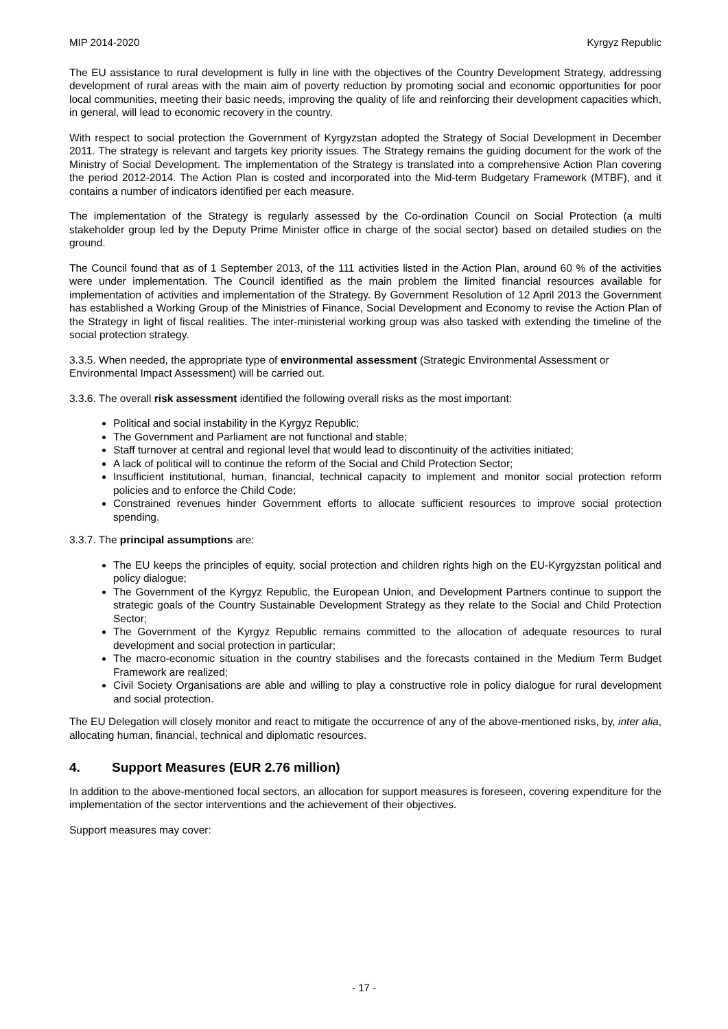MIP 2014-2020 Kyrgyz Republic
The EU assistance to rural development is fully in line with the objectives of the Country Development Strategy, addressing development of rural areas with the main aim of poverty reduction by promoting social and economic opportunities for poor local communities, meeting their basic needs, improving the quality of life and reinforcing their development capacities which, in general, will lead to economic recovery in the country.
With respect to social protection the Government of Kyrgyzstan adopted the Strategy of Social Development in December 2011. The strategy is relevant and targets key priority issues. The Strategy remains the guiding document for the work of the Ministry of Social Development. The implementation of the Strategy is translated into a comprehensive Action Plan covering the period 2012-2014. The Action Plan is costed and incorporated into the Mid-term Budgetary Framework (MTBF), and it contains a number of indicators identified per each measure.
The implementation of the Strategy is regularly assessed by the Co-ordination Council on Social Protection (a multi stakeholder group led by the Deputy Prime Minister office in charge of the social sector) based on detailed studies on the ground.
The Council found that as of 1 September 2013, of the 111 activities listed in the Action Plan, around 60 % of the activities were under implementation. The Council identified as the main problem the limited financial resources available for implementation of activities and implementation of the Strategy. By Government Resolution of 12 April 2013 the Government has established a Working Group of the Ministries of Finance, Social Development and Economy to revise the Action Plan of the Strategy in light of fiscal realities. The inter-ministerial working group was also tasked with extending the timeline of the social protection strategy.
3.3.5. When needed, the appropriate type of environmental assessment (Strategic Environmental Assessment or Environmental Impact Assessment) will be carried out.
3.3.6. The overall risk assessment identified the following overall risks as the most important:
Political and social instability in the Kyrgyz Republic;
The Government and Parliament are not functional and stable;
Staff turnover at central and regional level that would lead to discontinuity of the activities initiated;
A lack of political will to continue the reform of the Social and Child Protection Sector;
Insufficient institutional, human, financial, technical capacity to implement and monitor social protection reform policies and to enforce the Child Code;
Constrained revenues hinder Government efforts to allocate sufficient resources to improve social protection spending.
3.3.7. The principal assumptions are:
The EU keeps the principles of equity, social protection and children rights high on the EU-Kyrgyzstan political and policy dialogue;
The Government of the Kyrgyz Republic, the European Union, and Development Partners continue to support the strategic goals of the Country Sustainable Development Strategy as they relate to the Social and Child Protection Sector;
The Government of the Kyrgyz Republic remains committed to the allocation of adequate resources to rural development and social protection in particular;
The macro-economic situation in the country stabilises and the forecasts contained in the Medium Term Budget Framework are realized;
Civil Society Organisations are able and willing to play a constructive role in policy dialogue for rural development and social protection.
The EU Delegation will closely monitor and react to mitigate the occurrence of any of the above-mentioned risks, by, inter alia, allocating human, financial, technical and diplomatic resources.
4. Support Measures (EUR 2.76 million)
In addition to the above-mentioned focal sectors, an allocation for support measures is foreseen, covering expenditure for the implementation of the sector interventions and the achievement of their objectives.
Support measures may cover:
- 17 -